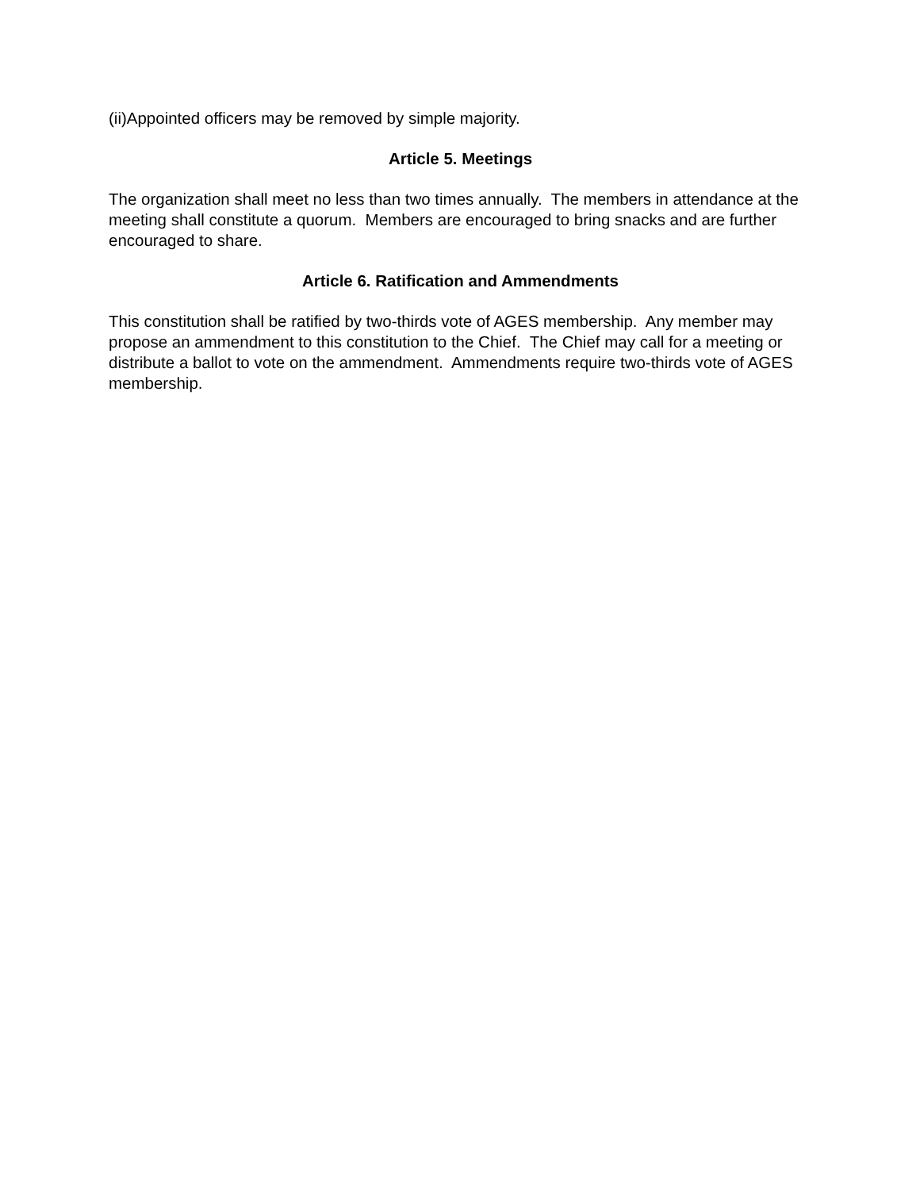(ii)Appointed officers may be removed by simple majority.
Article 5. Meetings
The organization shall meet no less than two times annually. The members in attendance at the meeting shall constitute a quorum. Members are encouraged to bring snacks and are further encouraged to share.
Article 6. Ratification and Ammendments
This constitution shall be ratified by two-thirds vote of AGES membership. Any member may propose an ammendment to this constitution to the Chief. The Chief may call for a meeting or distribute a ballot to vote on the ammendment. Ammendments require two-thirds vote of AGES membership.